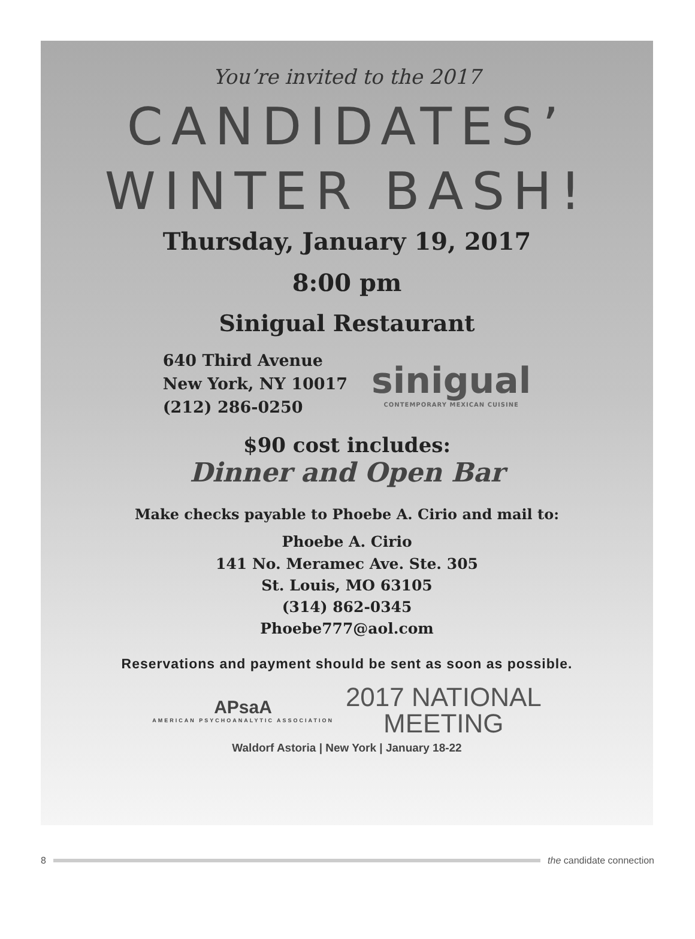You’re invited to the 2017
CANDIDATES’
WINTER BASH!
Thursday, January 19, 2017
8:00 pm
Sinigual Restaurant
640 Third Avenue
New York, NY 10017
(212) 286-0250
sinigual
CONTEMPORARY MEXICAN CUISINE
$90 cost includes:
Dinner and Open Bar
Make checks payable to Phoebe A. Cirio and mail to:
Phoebe A. Cirio
141 No. Meramec Ave. Ste. 305
St. Louis, MO 63105
(314) 862-0345
Phoebe777@aol.com
Reservations and payment should be sent as soon as possible.
APsaA
AMERICAN PSYCHOANALYTIC ASSOCIATION
2017 NATIONAL
MEETING
Waldorf Astoria | New York | January 18-22
8 the candidate connection